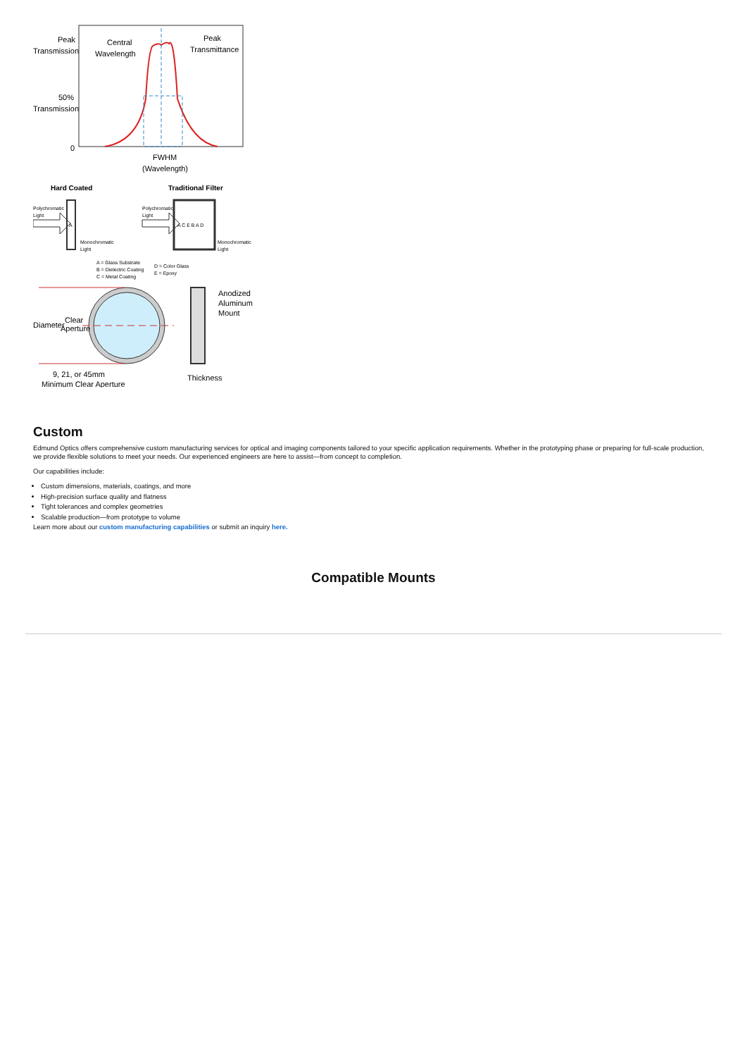Peak
Transmission
Central
Wavelength
Peak
Transmittance
50%
Transmission
0
FWHM
(Wavelength)
Hard Coated
Traditional Filter
Polychromatic
Light
Polychromatic
Light
A
A C E B A D
Monochromatic
Light
Monochromatic
Light
A = Glass Substrate
B = Dielectric Coating
C = Metal Coating
D = Color Glass
E = Epoxy
Diameter
Clear
Aperture
Anodized
Aluminum
Mount
9, 21, or 45mm
Minimum Clear Aperture
Thickness
Custom
Edmund Optics offers comprehensive custom manufacturing services for optical and imaging components tailored to your specific application requirements. Whether in the prototyping phase or preparing for full-scale production, we provide flexible solutions to meet your needs. Our experienced engineers are here to assist—from concept to completion.
Our capabilities include:
Custom dimensions, materials, coatings, and more
High-precision surface quality and flatness
Tight tolerances and complex geometries
Scalable production—from prototype to volume
Learn more about our custom manufacturing capabilities or submit an inquiry here.
Compatible Mounts